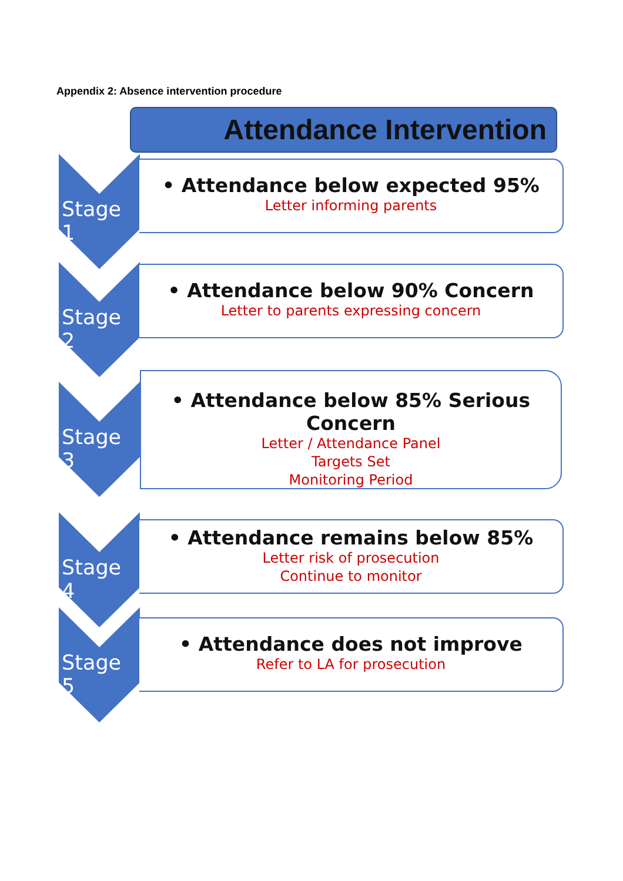Appendix 2: Absence intervention procedure
Attendance Intervention
Stage 1
• Attendance below expected 95%
Letter informing parents
Stage 2
• Attendance below 90% Concern
Letter to parents expressing concern
Stage 3
• Attendance below 85% Serious Concern
Letter / Attendance Panel
Targets Set
Monitoring Period
Stage 4
• Attendance remains below 85%
Letter risk of prosecution
Continue to monitor
Stage 5
• Attendance does not improve
Refer to LA for prosecution